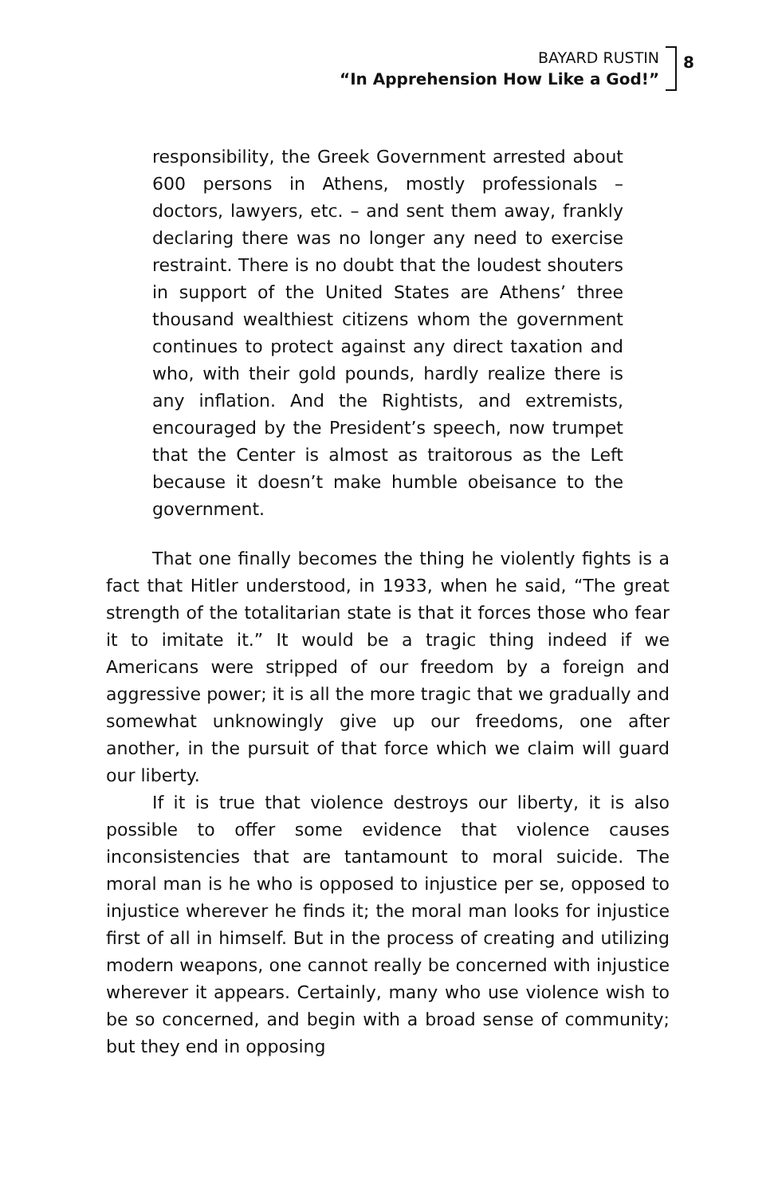BAYARD RUSTIN
“In Apprehension How Like a God!”
8
responsibility, the Greek Government arrested about 600 persons in Athens, mostly professionals – doctors, lawyers, etc. – and sent them away, frankly declaring there was no longer any need to exercise restraint. There is no doubt that the loudest shouters in support of the United States are Athens’ three thousand wealthiest citizens whom the government continues to protect against any direct taxation and who, with their gold pounds, hardly realize there is any inflation. And the Rightists, and extremists, encouraged by the President’s speech, now trumpet that the Center is almost as traitorous as the Left because it doesn’t make humble obeisance to the government.
That one finally becomes the thing he violently fights is a fact that Hitler understood, in 1933, when he said, “The great strength of the totalitarian state is that it forces those who fear it to imitate it.” It would be a tragic thing indeed if we Americans were stripped of our freedom by a foreign and aggressive power; it is all the more tragic that we gradually and somewhat unknowingly give up our freedoms, one after another, in the pursuit of that force which we claim will guard our liberty.
If it is true that violence destroys our liberty, it is also possible to offer some evidence that violence causes inconsistencies that are tantamount to moral suicide. The moral man is he who is opposed to injustice per se, opposed to injustice wherever he finds it; the moral man looks for injustice first of all in himself. But in the process of creating and utilizing modern weapons, one cannot really be concerned with injustice wherever it appears. Certainly, many who use violence wish to be so concerned, and begin with a broad sense of community; but they end in opposing